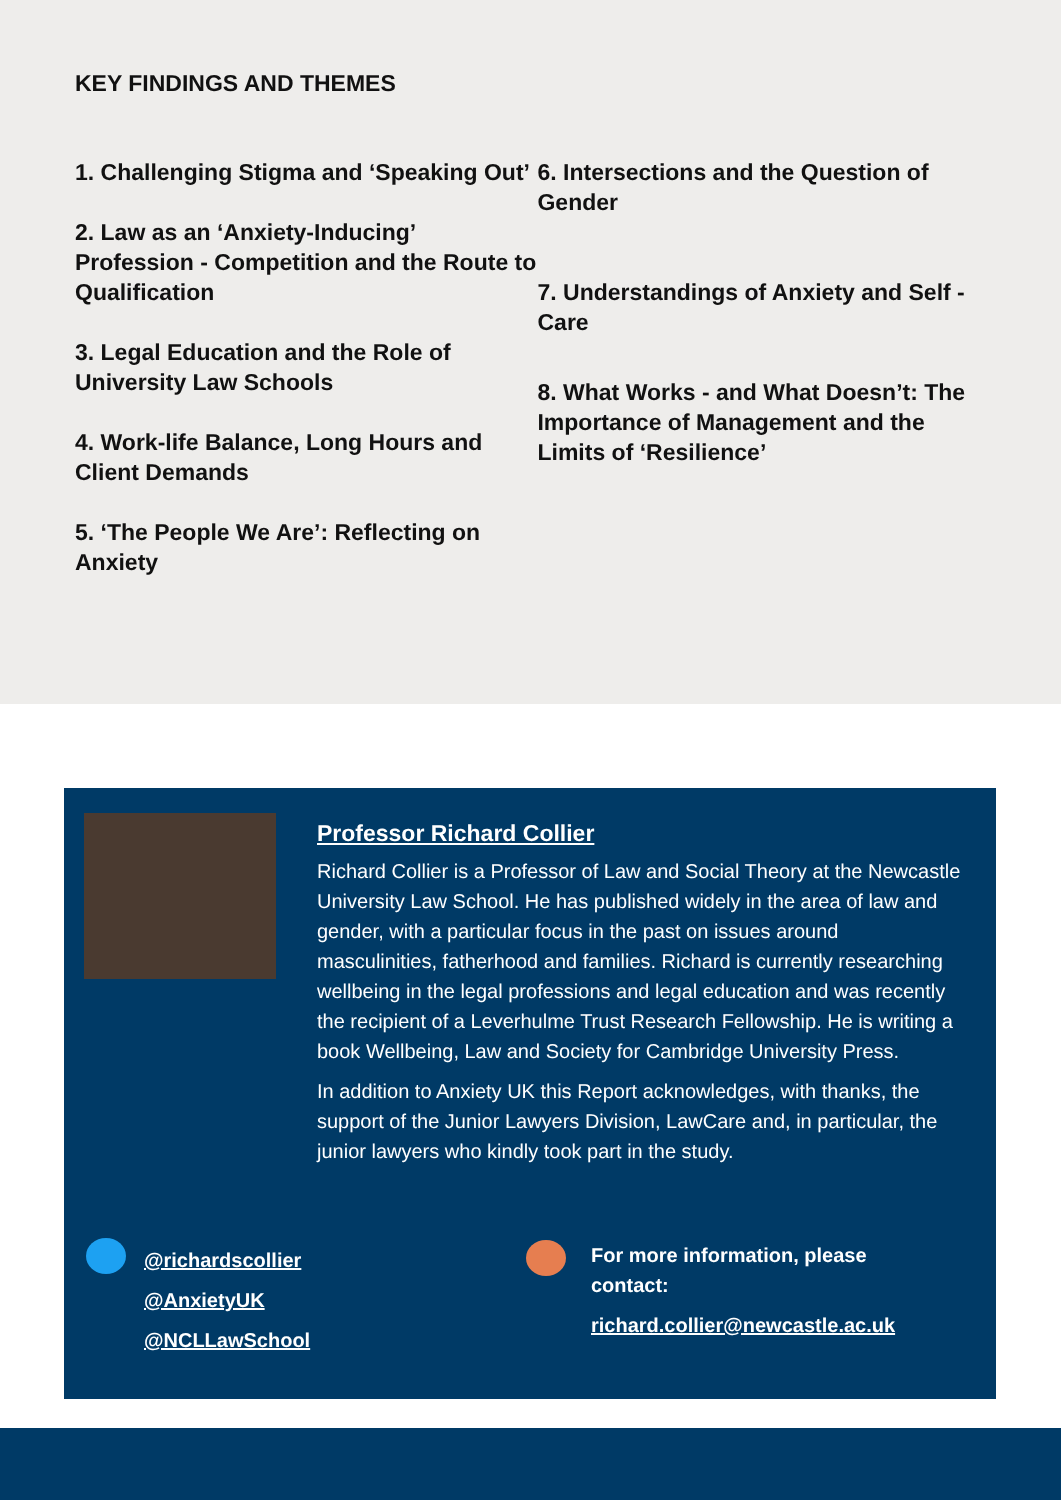KEY FINDINGS AND THEMES
1. Challenging Stigma and ‘Speaking Out’
2. Law as an ‘Anxiety-Inducing’ Profession - Competition and the Route to Qualification
3. Legal Education and the Role of University Law Schools
4. Work-life Balance, Long Hours and Client Demands
5. ‘The People We Are’: Reflecting on Anxiety
6. Intersections and the Question of Gender
7. Understandings of Anxiety and Self -Care
8. What Works - and What Doesn’t: The Importance of Management and the Limits of ‘Resilience’
Professor Richard Collier
Richard Collier is a Professor of Law and Social Theory at the Newcastle University Law School. He has published widely in the area of law and gender, with a particular focus in the past on issues around masculinities, fatherhood and families. Richard is currently researching wellbeing in the legal professions and legal education and was recently the recipient of a Leverhulme Trust Research Fellowship. He is writing a book Wellbeing, Law and Society for Cambridge University Press.
In addition to Anxiety UK this Report acknowledges, with thanks, the support of the Junior Lawyers Division, LawCare and, in particular, the junior lawyers who kindly took part in the study.
@richardscollier
@AnxietyUK
@NCLLawSchool
For more information, please contact:
richard.collier@newcastle.ac.uk